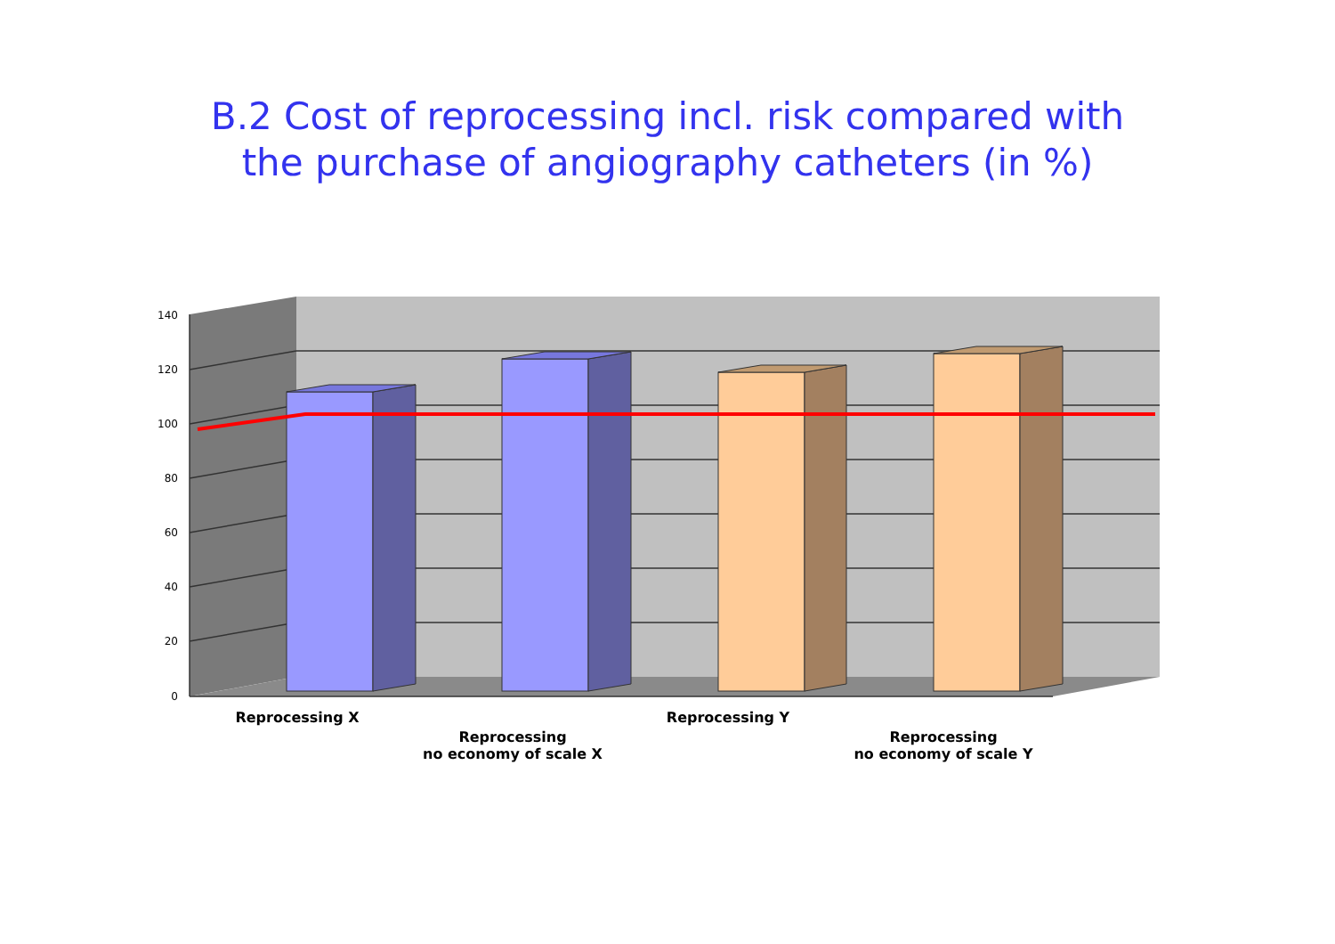B.2 Cost of reprocessing incl. risk compared with
the purchase of angiography catheters (in %)
0
20
40
60
80
100
120
140
Reprocessing X
Reprocessing
no economy of scale X
Reprocessing Y
Reprocessing
no economy of scale Y